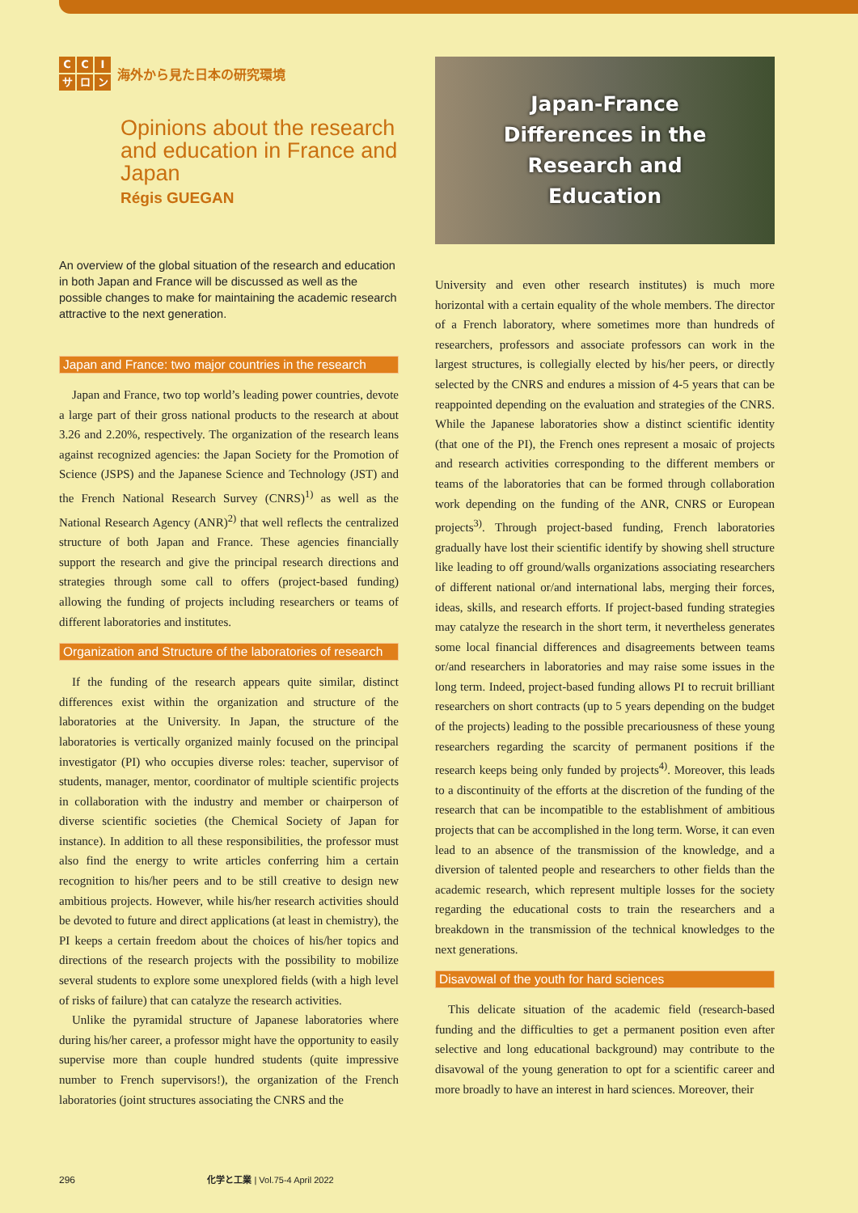CCIサロン
海外から見た日本の研究環境
Opinions about the research and education in France and Japan
Régis GUEGAN
An overview of the global situation of the research and education in both Japan and France will be discussed as well as the possible changes to make for maintaining the academic research attractive to the next generation.
Japan and France: two major countries in the research
Japan and France, two top world’s leading power countries, devote a large part of their gross national products to the research at about 3.26 and 2.20%, respectively. The organization of the research leans against recognized agencies: the Japan Society for the Promotion of Science (JSPS) and the Japanese Science and Technology (JST) and the French National Research Survey (CNRS)<sup>1)</sup> as well as the National Research Agency (ANR)<sup>2)</sup> that well reflects the centralized structure of both Japan and France. These agencies financially support the research and give the principal research directions and strategies through some call to offers (project-based funding) allowing the funding of projects including researchers or teams of different laboratories and institutes.
Organization and Structure of the laboratories of research
If the funding of the research appears quite similar, distinct differences exist within the organization and structure of the laboratories at the University. In Japan, the structure of the laboratories is vertically organized mainly focused on the principal investigator (PI) who occupies diverse roles: teacher, supervisor of students, manager, mentor, coordinator of multiple scientific projects in collaboration with the industry and member or chairperson of diverse scientific societies (the Chemical Society of Japan for instance). In addition to all these responsibilities, the professor must also find the energy to write articles conferring him a certain recognition to his/her peers and to be still creative to design new ambitious projects. However, while his/her research activities should be devoted to future and direct applications (at least in chemistry), the PI keeps a certain freedom about the choices of his/her topics and directions of the research projects with the possibility to mobilize several students to explore some unexplored fields (with a high level of risks of failure) that can catalyze the research activities.
Unlike the pyramidal structure of Japanese laboratories where during his/her career, a professor might have the opportunity to easily supervise more than couple hundred students (quite impressive number to French supervisors!), the organization of the French laboratories (joint structures associating the CNRS and the
Japan-France
Differences in the
Research and
Education
University and even other research institutes) is much more horizontal with a certain equality of the whole members. The director of a French laboratory, where sometimes more than hundreds of researchers, professors and associate professors can work in the largest structures, is collegially elected by his/her peers, or directly selected by the CNRS and endures a mission of 4-5 years that can be reappointed depending on the evaluation and strategies of the CNRS. While the Japanese laboratories show a distinct scientific identity (that one of the PI), the French ones represent a mosaic of projects and research activities corresponding to the different members or teams of the laboratories that can be formed through collaboration work depending on the funding of the ANR, CNRS or European projects<sup>3)</sup>. Through project-based funding, French laboratories gradually have lost their scientific identify by showing shell structure like leading to off ground/walls organizations associating researchers of different national or/and international labs, merging their forces, ideas, skills, and research efforts. If project-based funding strategies may catalyze the research in the short term, it nevertheless generates some local financial differences and disagreements between teams or/and researchers in laboratories and may raise some issues in the long term. Indeed, project-based funding allows PI to recruit brilliant researchers on short contracts (up to 5 years depending on the budget of the projects) leading to the possible precariousness of these young researchers regarding the scarcity of permanent positions if the research keeps being only funded by projects<sup>4)</sup>. Moreover, this leads to a discontinuity of the efforts at the discretion of the funding of the research that can be incompatible to the establishment of ambitious projects that can be accomplished in the long term. Worse, it can even lead to an absence of the transmission of the knowledge, and a diversion of talented people and researchers to other fields than the academic research, which represent multiple losses for the society regarding the educational costs to train the researchers and a breakdown in the transmission of the technical knowledges to the next generations.
Disavowal of the youth for hard sciences
This delicate situation of the academic field (research-based funding and the difficulties to get a permanent position even after selective and long educational background) may contribute to the disavowal of the young generation to opt for a scientific career and more broadly to have an interest in hard sciences. Moreover, their
296 化学と工業 | Vol.75-4 April 2022